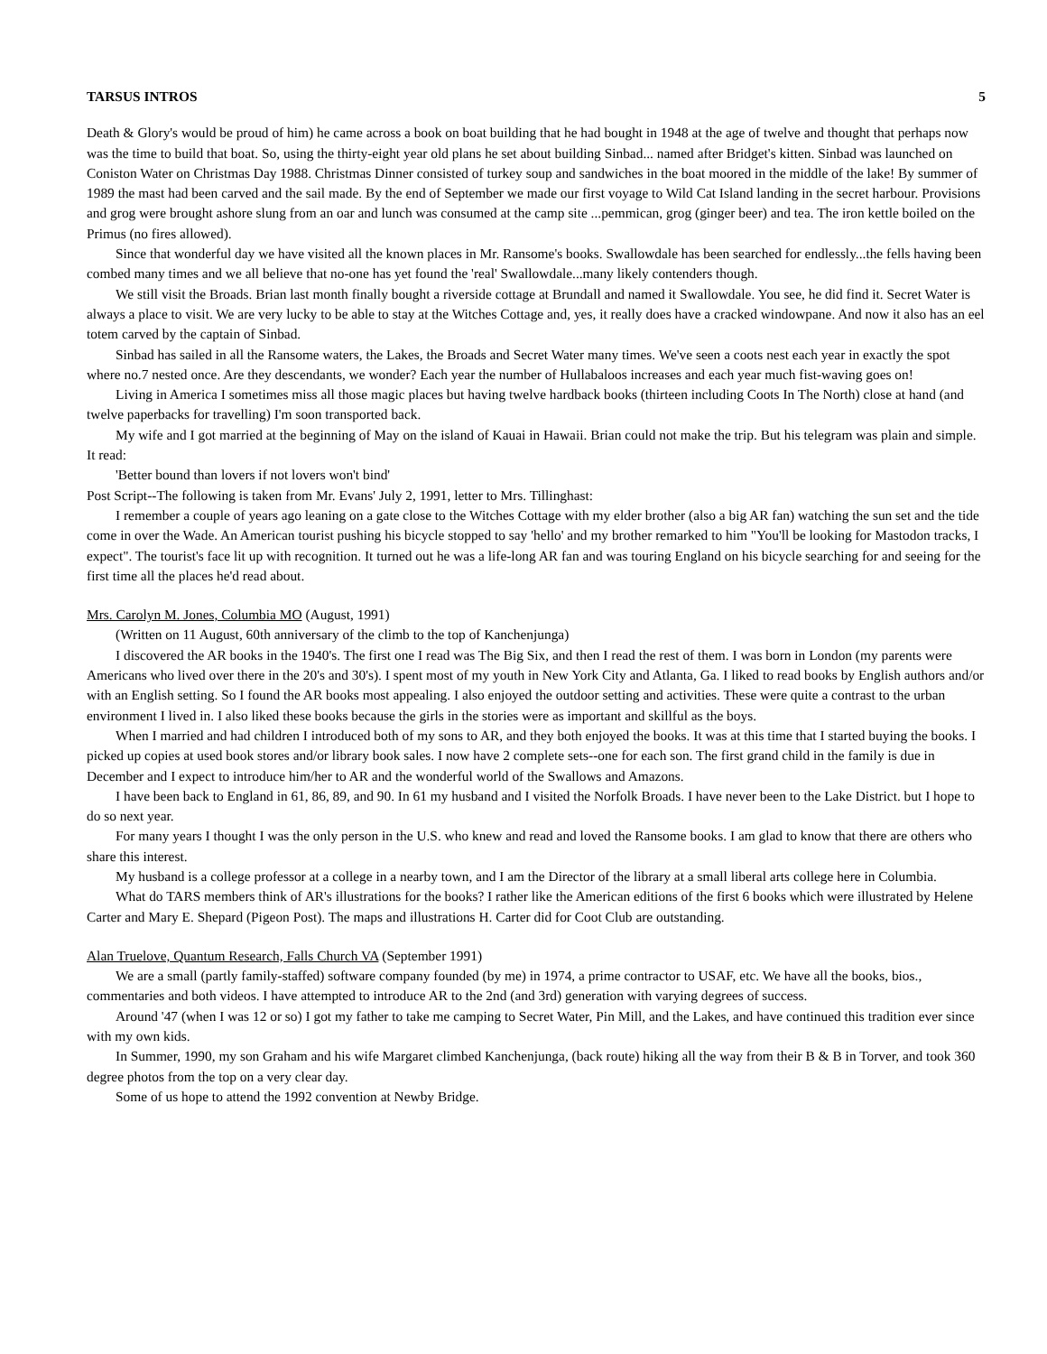TARSUS INTROS 5
Death & Glory's would be proud of him) he came across a book on boat building that he had bought in 1948 at the age of twelve and thought that perhaps now was the time to build that boat. So, using the thirty-eight year old plans he set about building Sinbad... named after Bridget's kitten. Sinbad was launched on Coniston Water on Christmas Day 1988. Christmas Dinner consisted of turkey soup and sandwiches in the boat moored in the middle of the lake! By summer of 1989 the mast had been carved and the sail made. By the end of September we made our first voyage to Wild Cat Island landing in the secret harbour. Provisions and grog were brought ashore slung from an oar and lunch was consumed at the camp site ...pemmican, grog (ginger beer) and tea. The iron kettle boiled on the Primus (no fires allowed).
Since that wonderful day we have visited all the known places in Mr. Ransome's books. Swallowdale has been searched for endlessly...the fells having been combed many times and we all believe that no-one has yet found the 'real' Swallowdale...many likely contenders though.
We still visit the Broads. Brian last month finally bought a riverside cottage at Brundall and named it Swallowdale. You see, he did find it. Secret Water is always a place to visit. We are very lucky to be able to stay at the Witches Cottage and, yes, it really does have a cracked windowpane. And now it also has an eel totem carved by the captain of Sinbad.
Sinbad has sailed in all the Ransome waters, the Lakes, the Broads and Secret Water many times. We've seen a coots nest each year in exactly the spot where no.7 nested once. Are they descendants, we wonder? Each year the number of Hullabaloos increases and each year much fist-waving goes on!
Living in America I sometimes miss all those magic places but having twelve hardback books (thirteen including Coots In The North) close at hand (and twelve paperbacks for travelling) I'm soon transported back.
My wife and I got married at the beginning of May on the island of Kauai in Hawaii. Brian could not make the trip. But his telegram was plain and simple. It read:
'Better bound than lovers if not lovers won't bind'
Post Script--The following is taken from Mr. Evans' July 2, 1991, letter to Mrs. Tillinghast:
I remember a couple of years ago leaning on a gate close to the Witches Cottage with my elder brother (also a big AR fan) watching the sun set and the tide come in over the Wade. An American tourist pushing his bicycle stopped to say 'hello' and my brother remarked to him "You'll be looking for Mastodon tracks, I expect". The tourist's face lit up with recognition. It turned out he was a life-long AR fan and was touring England on his bicycle searching for and seeing for the first time all the places he'd read about.
Mrs. Carolyn M. Jones, Columbia MO (August, 1991)
(Written on 11 August, 60th anniversary of the climb to the top of Kanchenjunga)
I discovered the AR books in the 1940's. The first one I read was The Big Six, and then I read the rest of them. I was born in London (my parents were Americans who lived over there in the 20's and 30's). I spent most of my youth in New York City and Atlanta, Ga. I liked to read books by English authors and/or with an English setting. So I found the AR books most appealing. I also enjoyed the outdoor setting and activities. These were quite a contrast to the urban environment I lived in. I also liked these books because the girls in the stories were as important and skillful as the boys.
When I married and had children I introduced both of my sons to AR, and they both enjoyed the books. It was at this time that I started buying the books. I picked up copies at used book stores and/or library book sales. I now have 2 complete sets--one for each son. The first grand child in the family is due in December and I expect to introduce him/her to AR and the wonderful world of the Swallows and Amazons.
I have been back to England in 61, 86, 89, and 90. In 61 my husband and I visited the Norfolk Broads. I have never been to the Lake District. but I hope to do so next year.
For many years I thought I was the only person in the U.S. who knew and read and loved the Ransome books. I am glad to know that there are others who share this interest.
My husband is a college professor at a college in a nearby town, and I am the Director of the library at a small liberal arts college here in Columbia.
What do TARS members think of AR's illustrations for the books? I rather like the American editions of the first 6 books which were illustrated by Helene Carter and Mary E. Shepard (Pigeon Post). The maps and illustrations H. Carter did for Coot Club are outstanding.
Alan Truelove, Quantum Research, Falls Church VA (September 1991)
We are a small (partly family-staffed) software company founded (by me) in 1974, a prime contractor to USAF, etc. We have all the books, bios., commentaries and both videos. I have attempted to introduce AR to the 2nd (and 3rd) generation with varying degrees of success.
Around '47 (when I was 12 or so) I got my father to take me camping to Secret Water, Pin Mill, and the Lakes, and have continued this tradition ever since with my own kids.
In Summer, 1990, my son Graham and his wife Margaret climbed Kanchenjunga, (back route) hiking all the way from their B & B in Torver, and took 360 degree photos from the top on a very clear day.
Some of us hope to attend the 1992 convention at Newby Bridge.